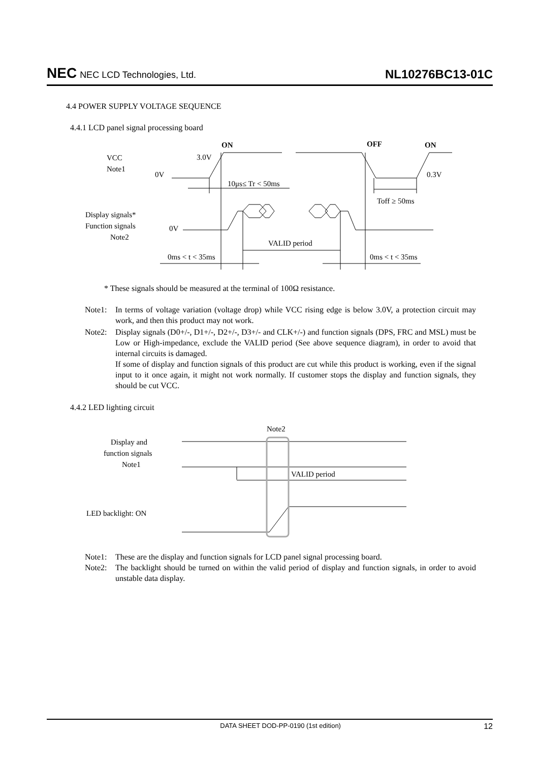NEC NEC LCD Technologies, Ltd.
NL10276BC13-01C
4.4 POWER SUPPLY VOLTAGE SEQUENCE
4.4.1 LCD panel signal processing board
ON
OFF
ON
VCC
Note1
3.0V
0V
0.3V
10μs≤ Tr < 50ms
Toff ≥ 50ms
Display signals*
Function signals
Note2
0V
VALID period
0ms < t < 35ms
0ms < t < 35ms
* These signals should be measured at the terminal of 100Ω resistance.
Note1: In terms of voltage variation (voltage drop) while VCC rising edge is below 3.0V, a protection circuit may work, and then this product may not work.
Note2: Display signals (D0+/-, D1+/-, D2+/-, D3+/- and CLK+/-) and function signals (DPS, FRC and MSL) must be Low or High-impedance, exclude the VALID period (See above sequence diagram), in order to avoid that internal circuits is damaged.
If some of display and function signals of this product are cut while this product is working, even if the signal input to it once again, it might not work normally. If customer stops the display and function signals, they should be cut VCC.
4.4.2 LED lighting circuit
Note2
Display and
function signals
Note1
VALID period
LED backlight: ON
Note1: These are the display and function signals for LCD panel signal processing board.
Note2: The backlight should be turned on within the valid period of display and function signals, in order to avoid unstable data display.
DATA SHEET DOD-PP-0190 (1st edition) 12